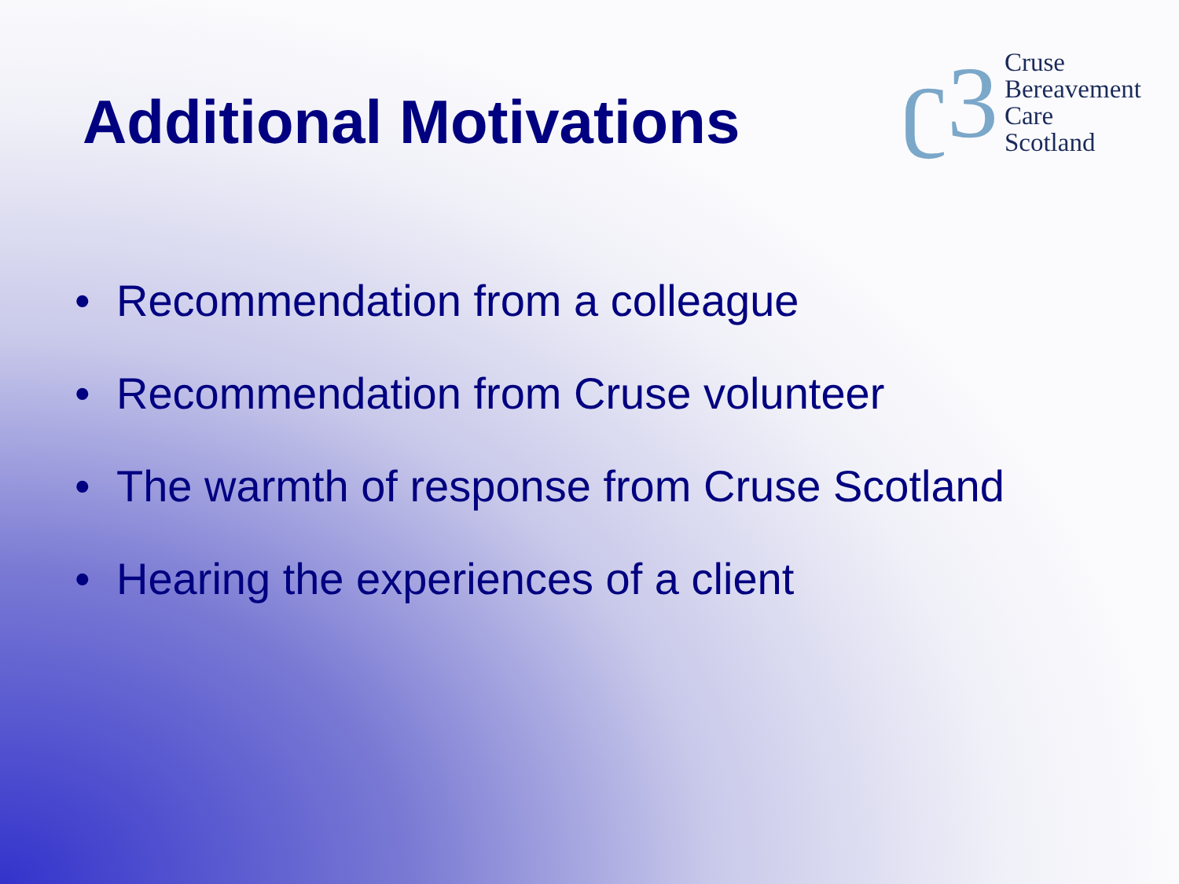Additional Motivations
ʗ3
Cruse
Bereavement
Care
Scotland
• Recommendation from a colleague
• Recommendation from Cruse volunteer
• The warmth of response from Cruse Scotland
• Hearing the experiences of a client